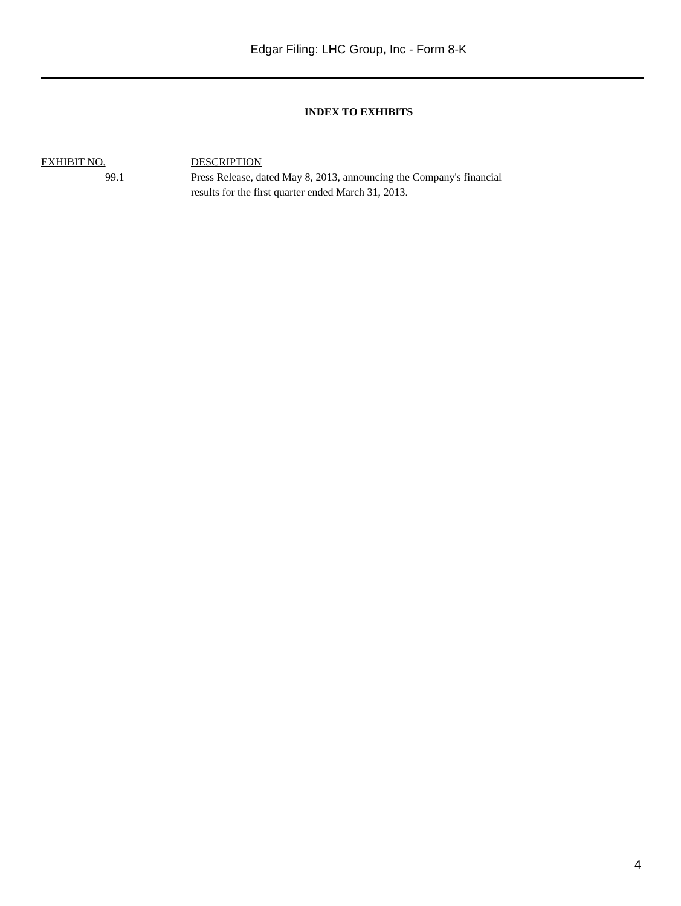Edgar Filing: LHC Group, Inc - Form 8-K
INDEX TO EXHIBITS
| EXHIBIT NO. | DESCRIPTION |
| --- | --- |
| 99.1 | Press Release, dated May 8, 2013, announcing the Company's financial results for the first quarter ended March 31, 2013. |
4